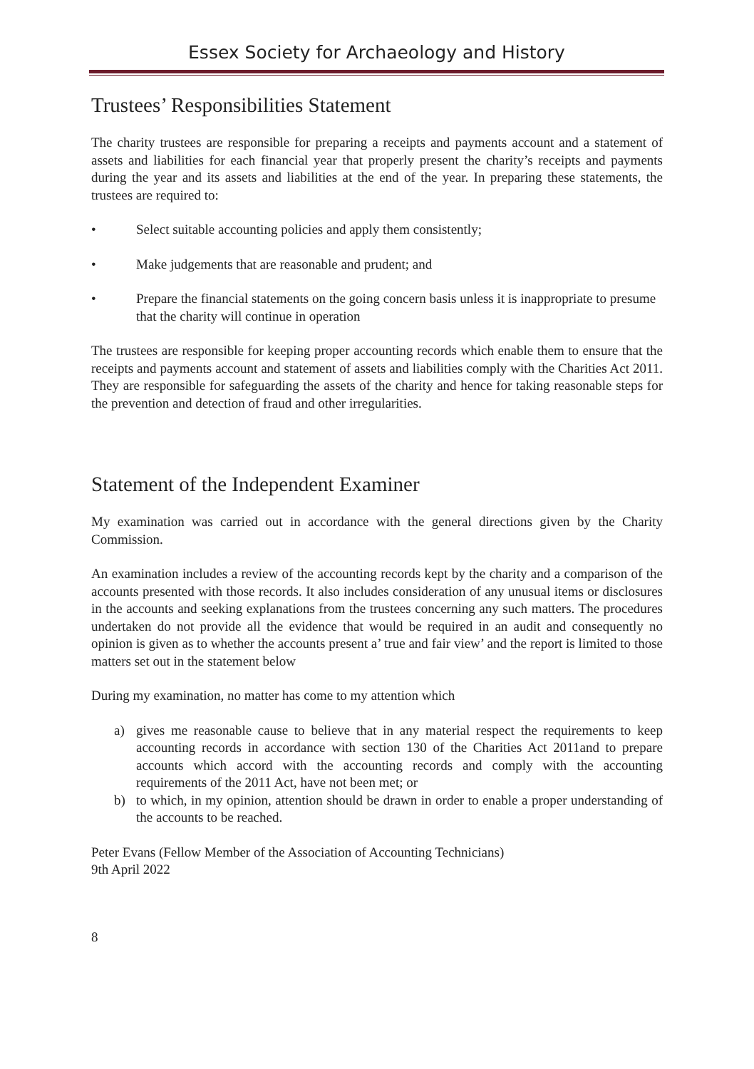Essex Society for Archaeology and History
Trustees’ Responsibilities Statement
The charity trustees are responsible for preparing a receipts and payments account and a statement of assets and liabilities for each financial year that properly present the charity’s receipts and payments during the year and its assets and liabilities at the end of the year. In preparing these statements, the trustees are required to:
• Select suitable accounting policies and apply them consistently;
• Make judgements that are reasonable and prudent; and
• Prepare the financial statements on the going concern basis unless it is inappropriate to presume that the charity will continue in operation
The trustees are responsible for keeping proper accounting records which enable them to ensure that the receipts and payments account and statement of assets and liabilities comply with the Charities Act 2011. They are responsible for safeguarding the assets of the charity and hence for taking reasonable steps for the prevention and detection of fraud and other irregularities.
Statement of the Independent Examiner
My examination was carried out in accordance with the general directions given by the Charity Commission.
An examination includes a review of the accounting records kept by the charity and a comparison of the accounts presented with those records. It also includes consideration of any unusual items or disclosures in the accounts and seeking explanations from the trustees concerning any such matters. The procedures undertaken do not provide all the evidence that would be required in an audit and consequently no opinion is given as to whether the accounts present a’ true and fair view’ and the report is limited to those matters set out in the statement below
During my examination, no matter has come to my attention which
a) gives me reasonable cause to believe that in any material respect the requirements to keep accounting records in accordance with section 130 of the Charities Act 2011and to prepare accounts which accord with the accounting records and comply with the accounting requirements of the 2011 Act, have not been met; or
b) to which, in my opinion, attention should be drawn in order to enable a proper understanding of the accounts to be reached.
Peter Evans (Fellow Member of the Association of Accounting Technicians)
9th April 2022
8